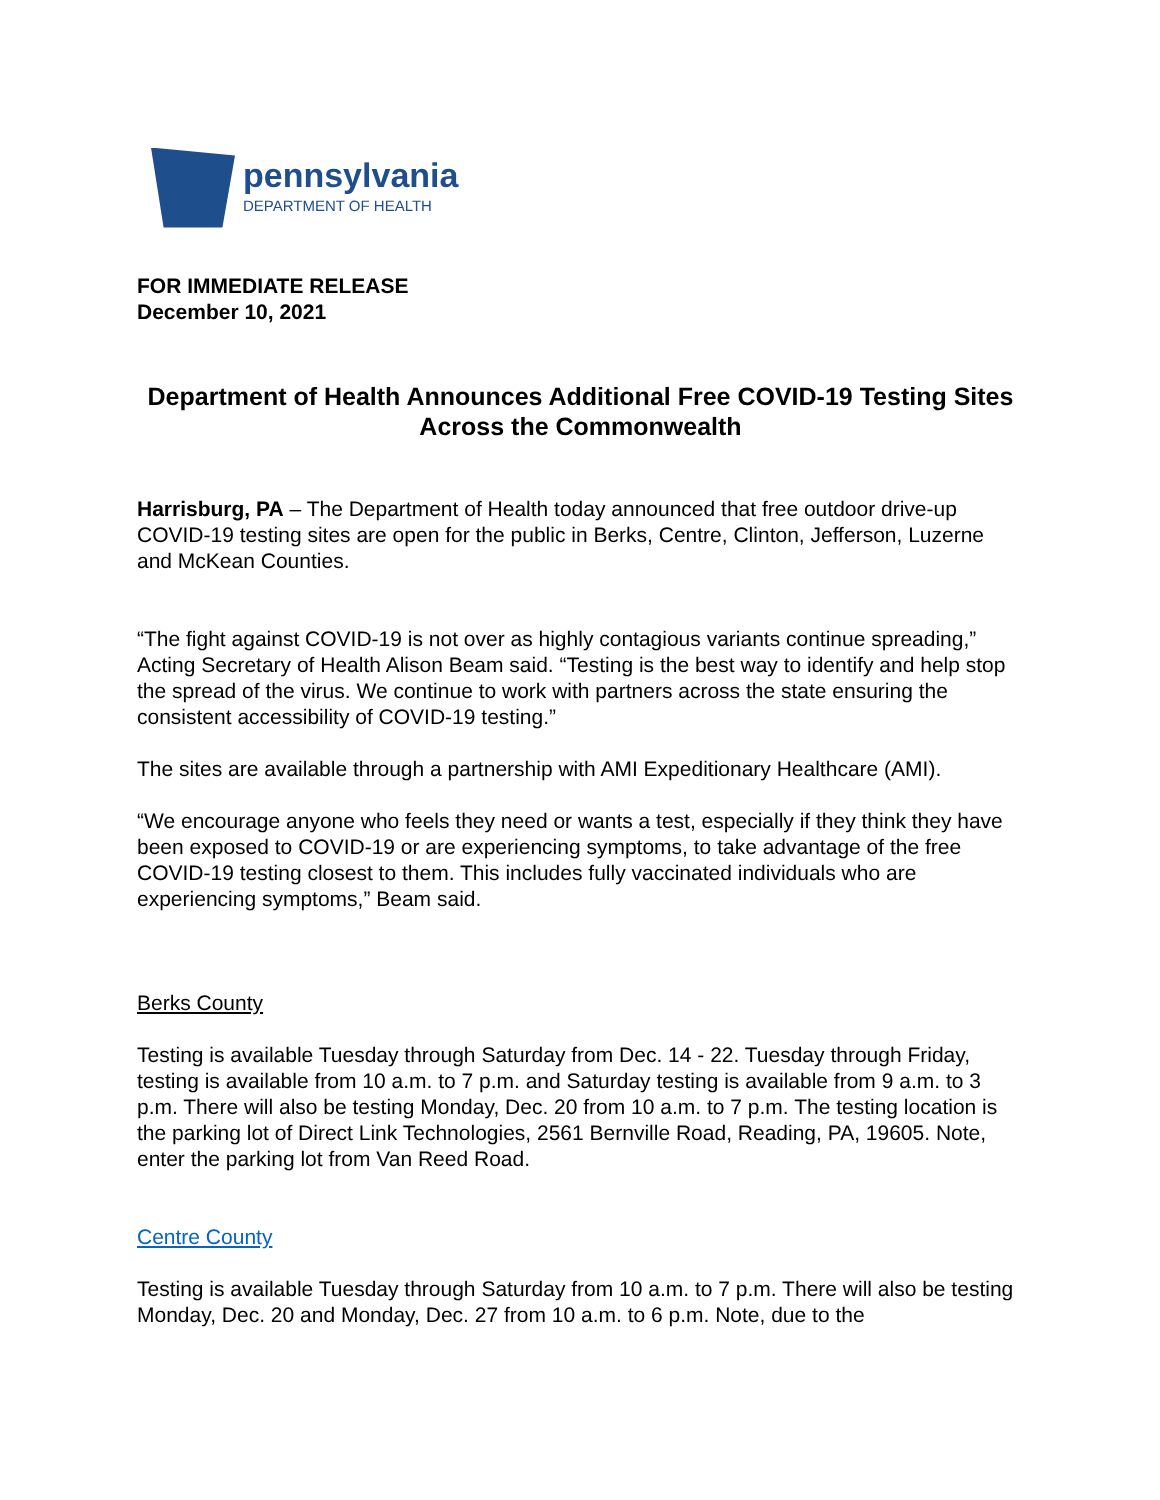pennsylvania
DEPARTMENT OF HEALTH
FOR IMMEDIATE RELEASE
December 10, 2021
Department of Health Announces Additional Free COVID-19 Testing Sites Across the Commonwealth
Harrisburg, PA – The Department of Health today announced that free outdoor drive-up COVID-19 testing sites are open for the public in Berks, Centre, Clinton, Jefferson, Luzerne and McKean Counties.
“The fight against COVID-19 is not over as highly contagious variants continue spreading,” Acting Secretary of Health Alison Beam said. “Testing is the best way to identify and help stop the spread of the virus. We continue to work with partners across the state ensuring the consistent accessibility of COVID-19 testing.”
The sites are available through a partnership with AMI Expeditionary Healthcare (AMI).
“We encourage anyone who feels they need or wants a test, especially if they think they have been exposed to COVID-19 or are experiencing symptoms, to take advantage of the free COVID-19 testing closest to them. This includes fully vaccinated individuals who are experiencing symptoms,” Beam said.
Berks County
Testing is available Tuesday through Saturday from Dec. 14 - 22. Tuesday through Friday, testing is available from 10 a.m. to 7 p.m. and Saturday testing is available from 9 a.m. to 3 p.m. There will also be testing Monday, Dec. 20 from 10 a.m. to 7 p.m. The testing location is the parking lot of Direct Link Technologies, 2561 Bernville Road, Reading, PA, 19605. Note, enter the parking lot from Van Reed Road.
Centre County
Testing is available Tuesday through Saturday from 10 a.m. to 7 p.m. There will also be testing Monday, Dec. 20 and Monday, Dec. 27 from 10 a.m. to 6 p.m. Note, due to the